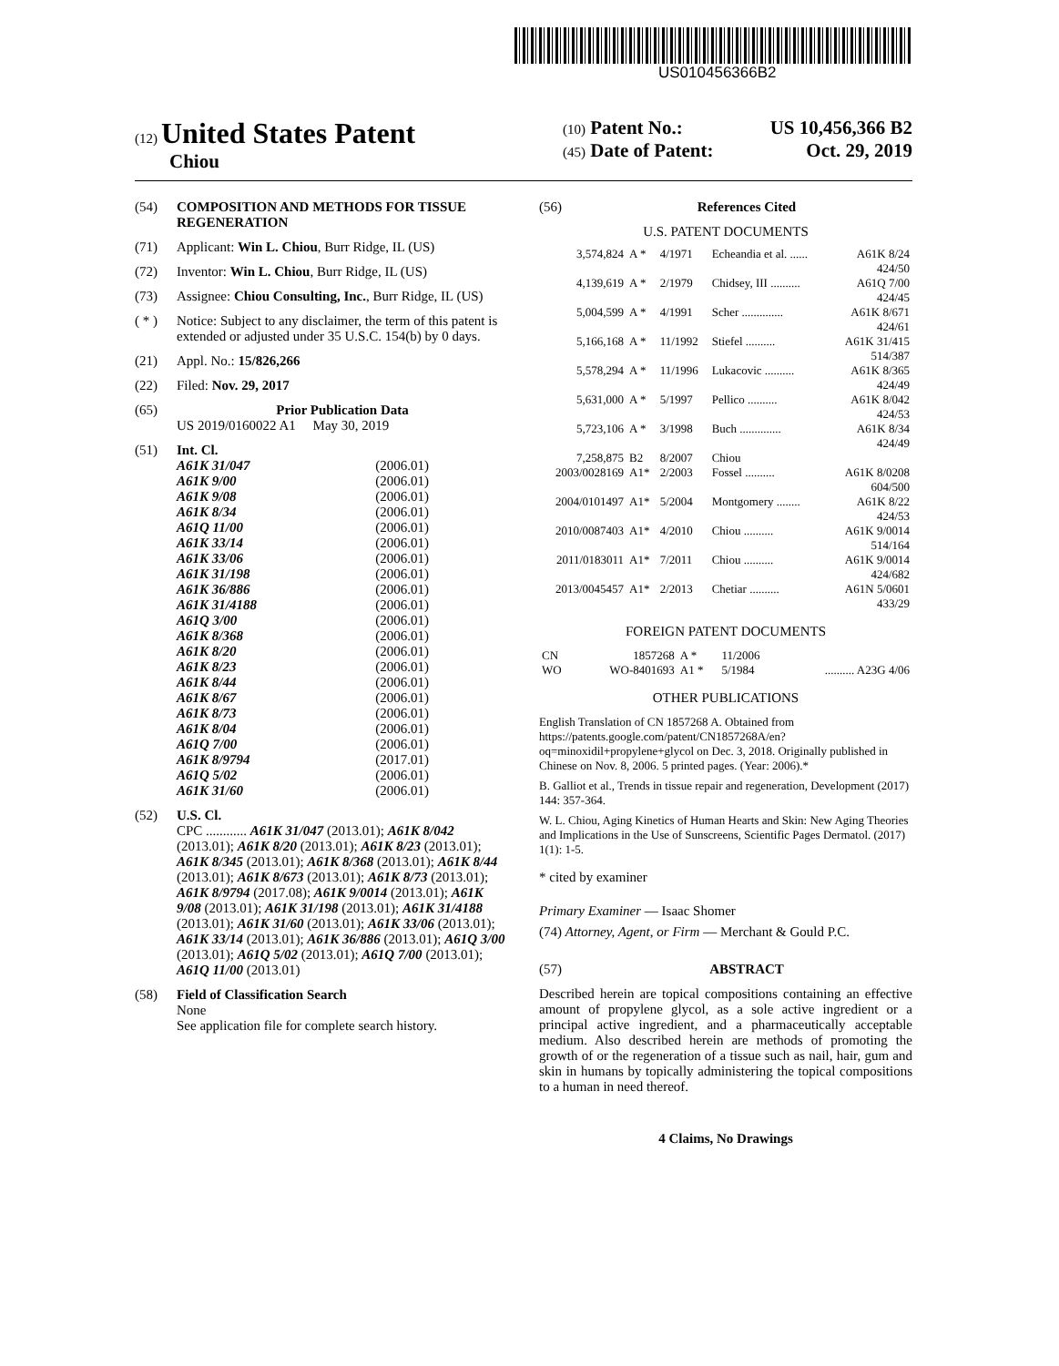US010456366B2
(12) United States Patent
Chiou
(10) Patent No.: US 10,456,366 B2
(45) Date of Patent: Oct. 29, 2019
(54) COMPOSITION AND METHODS FOR TISSUE REGENERATION
(71) Applicant: Win L. Chiou, Burr Ridge, IL (US)
(72) Inventor: Win L. Chiou, Burr Ridge, IL (US)
(73) Assignee: Chiou Consulting, Inc., Burr Ridge, IL (US)
( * ) Notice: Subject to any disclaimer, the term of this patent is extended or adjusted under 35 U.S.C. 154(b) by 0 days.
(21) Appl. No.: 15/826,266
(22) Filed: Nov. 29, 2017
(65) Prior Publication Data
US 2019/0160022 A1 May 30, 2019
(51) Int. Cl.
| A61K 31/047 | (2006.01) |
| A61K 9/00 | (2006.01) |
| A61K 9/08 | (2006.01) |
| A61K 8/34 | (2006.01) |
| A61Q 11/00 | (2006.01) |
| A61K 33/14 | (2006.01) |
| A61K 33/06 | (2006.01) |
| A61K 31/198 | (2006.01) |
| A61K 36/886 | (2006.01) |
| A61K 31/4188 | (2006.01) |
| A61Q 3/00 | (2006.01) |
| A61K 8/368 | (2006.01) |
| A61K 8/20 | (2006.01) |
| A61K 8/23 | (2006.01) |
| A61K 8/44 | (2006.01) |
| A61K 8/67 | (2006.01) |
| A61K 8/73 | (2006.01) |
| A61K 8/04 | (2006.01) |
| A61Q 7/00 | (2006.01) |
| A61K 8/9794 | (2017.01) |
| A61Q 5/02 | (2006.01) |
| A61K 31/60 | (2006.01) |
(52) U.S. Cl.
CPC ............ A61K 31/047 (2013.01); A61K 8/042 (2013.01); A61K 8/20 (2013.01); A61K 8/23 (2013.01); A61K 8/345 (2013.01); A61K 8/368 (2013.01); A61K 8/44 (2013.01); A61K 8/673 (2013.01); A61K 8/73 (2013.01); A61K 8/9794 (2017.08); A61K 9/0014 (2013.01); A61K 9/08 (2013.01); A61K 31/198 (2013.01); A61K 31/4188 (2013.01); A61K 31/60 (2013.01); A61K 33/06 (2013.01); A61K 33/14 (2013.01); A61K 36/886 (2013.01); A61Q 3/00 (2013.01); A61Q 5/02 (2013.01); A61Q 7/00 (2013.01); A61Q 11/00 (2013.01)
(58) Field of Classification Search
None
See application file for complete search history.
(56) References Cited
U.S. PATENT DOCUMENTS
| 3,574,824 | A * | 4/1971 | Echeandia et al. ...... | A61K 8/24 424/50 |
| 4,139,619 | A * | 2/1979 | Chidsey, III .......... | A61Q 7/00 424/45 |
| 5,004,599 | A * | 4/1991 | Scher .............. | A61K 8/671 424/61 |
| 5,166,168 | A * | 11/1992 | Stiefel .......... | A61K 31/415 514/387 |
| 5,578,294 | A * | 11/1996 | Lukacovic .......... | A61K 8/365 424/49 |
| 5,631,000 | A * | 5/1997 | Pellico .......... | A61K 8/042 424/53 |
| 5,723,106 | A * | 3/1998 | Buch .............. | A61K 8/34 424/49 |
| 7,258,875 | B2 | 8/2007 | Chiou | |
| 2003/0028169 | A1* | 2/2003 | Fossel .......... | A61K 8/0208 604/500 |
| 2004/0101497 | A1* | 5/2004 | Montgomery ........ | A61K 8/22 424/53 |
| 2010/0087403 | A1* | 4/2010 | Chiou .......... | A61K 9/0014 514/164 |
| 2011/0183011 | A1* | 7/2011 | Chiou .......... | A61K 9/0014 424/682 |
| 2013/0045457 | A1* | 2/2013 | Chetiar .......... | A61N 5/0601 433/29 |
FOREIGN PATENT DOCUMENTS
| CN | 1857268 | A * | 11/2006 | |
| WO | WO-8401693 | A1 * | 5/1984 | .......... A23G 4/06 |
OTHER PUBLICATIONS
English Translation of CN 1857268 A. Obtained from https://patents.google.com/patent/CN1857268A/en?oq=minoxidil+propylene+glycol on Dec. 3, 2018. Originally published in Chinese on Nov. 8, 2006. 5 printed pages. (Year: 2006).*
B. Galliot et al., Trends in tissue repair and regeneration, Development (2017) 144: 357-364.
W. L. Chiou, Aging Kinetics of Human Hearts and Skin: New Aging Theories and Implications in the Use of Sunscreens, Scientific Pages Dermatol. (2017) 1(1): 1-5.
* cited by examiner
Primary Examiner — Isaac Shomer
(74) Attorney, Agent, or Firm — Merchant & Gould P.C.
(57) ABSTRACT
Described herein are topical compositions containing an effective amount of propylene glycol, as a sole active ingredient or a principal active ingredient, and a pharmaceutically acceptable medium. Also described herein are methods of promoting the growth of or the regeneration of a tissue such as nail, hair, gum and skin in humans by topically administering the topical compositions to a human in need thereof.
4 Claims, No Drawings